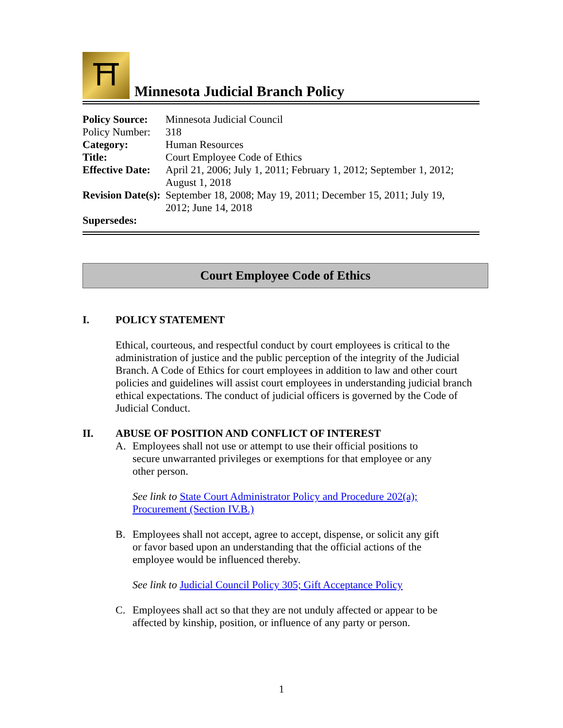⛩
Minnesota Judicial Branch Policy
| Policy Source: | Minnesota Judicial Council |
| Policy Number: | 318 |
| Category: | Human Resources |
| Title: | Court Employee Code of Ethics |
| Effective Date: | April 21, 2006; July 1, 2011; February 1, 2012; September 1, 2012; August 1, 2018 |
| Revision Date(s): | September 18, 2008; May 19, 2011; December 15, 2011; July 19, 2012; June 14, 2018 |
| Supersedes: | |
Court Employee Code of Ethics
I. POLICY STATEMENT
Ethical, courteous, and respectful conduct by court employees is critical to the administration of justice and the public perception of the integrity of the Judicial Branch. A Code of Ethics for court employees in addition to law and other court policies and guidelines will assist court employees in understanding judicial branch ethical expectations. The conduct of judicial officers is governed by the Code of Judicial Conduct.
II. ABUSE OF POSITION AND CONFLICT OF INTEREST
A. Employees shall not use or attempt to use their official positions to secure unwarranted privileges or exemptions for that employee or any other person.
See link to State Court Administrator Policy and Procedure 202(a);
Procurement (Section IV.B.)
B. Employees shall not accept, agree to accept, dispense, or solicit any gift or favor based upon an understanding that the official actions of the employee would be influenced thereby.
See link to Judicial Council Policy 305; Gift Acceptance Policy
C. Employees shall act so that they are not unduly affected or appear to be affected by kinship, position, or influence of any party or person.
1